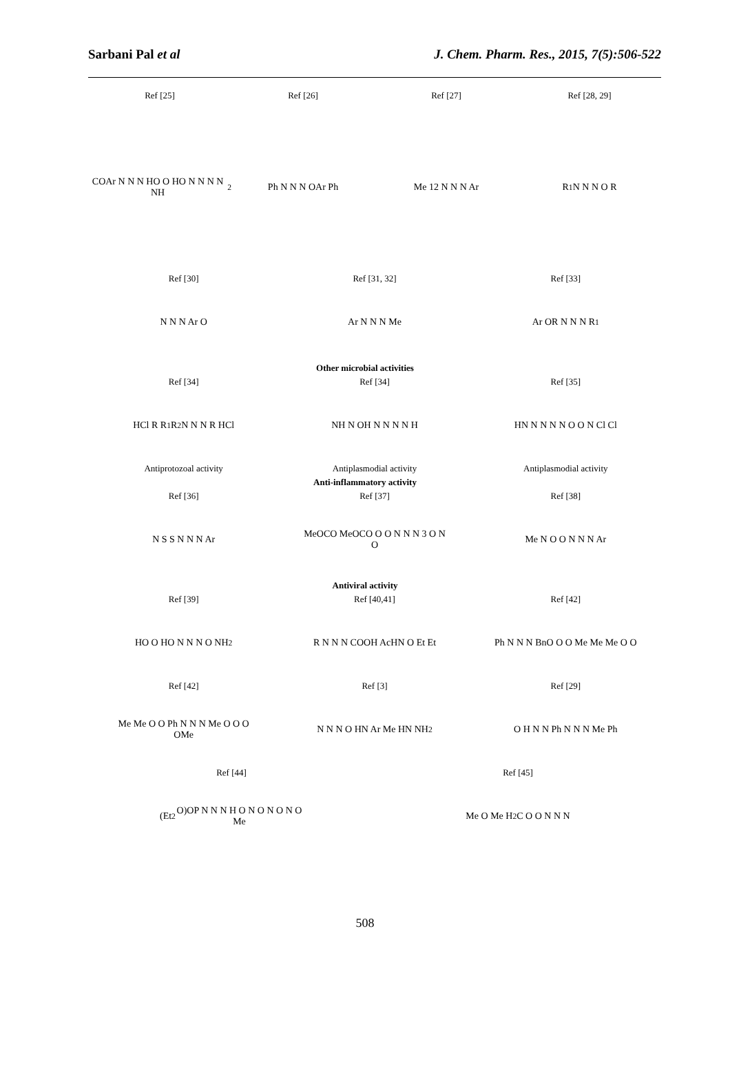Sarbani Pal et al J. Chem. Pharm. Res., 2015, 7(5):506-522
Ref [25]
COAr N N N HO O HO N N N N NH<sub>2</sub>
Ref [26]
Ph N N N OAr Ph
Ref [27]
Me 12 N N N Ar
Ref [28, 29]
R<sub>1</sub> N N N O R
Ref [30]
N N N Ar O
Ref [31, 32]
Ar N N N Me
Ref [33]
Ar OR N N N R<sub>1</sub>
Other microbial activities
Ref [34]
HCl R R<sub>1</sub> R<sub>2</sub> N N N R HCl
Antiprotozoal activity
Ref [34]
NH N OH N N N N H
Antiplasmodial activity
Ref [35]
HN N N N N O O N Cl Cl
Antiplasmodial activity
Anti-inflammatory activity
Ref [36]
N S S N N N Ar
Ref [37]
MeOCO MeOCO O O N N N 3 O N O
Ref [38]
Me N O O N N N Ar
Antiviral activity
Ref [39]
HO O HO N N N O NH<sub>2</sub>
Ref [40,41]
R N N N COOH AcHN O Et Et
Ref [42]
Ph N N N BnO O O Me Me Me O O
Ref [42]
Me Me O O Ph N N N Me O O O OMe
Ref [3]
N N N O HN Ar Me HN NH<sub>2</sub>
Ref [29]
O H N N Ph N N N Me Ph
Ref [44]
(Et<sub>2</sub>O)OP N N N H O N O N O N O Me
Ref [45]
Me O Me H<sub>2</sub>C O O N N N
508